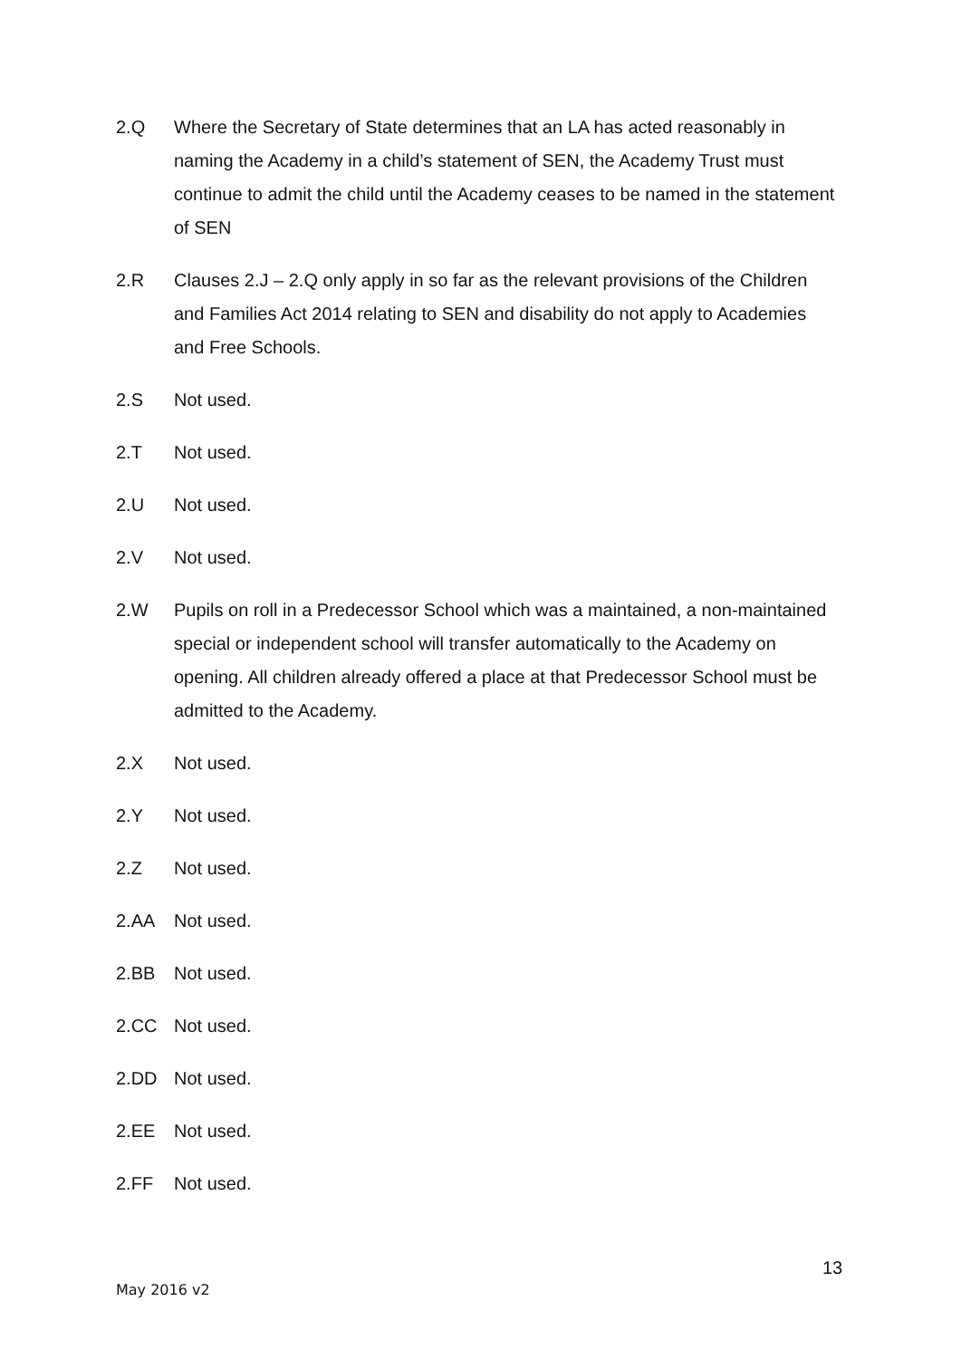2.Q Where the Secretary of State determines that an LA has acted reasonably in naming the Academy in a child’s statement of SEN, the Academy Trust must continue to admit the child until the Academy ceases to be named in the statement of SEN
2.R Clauses 2.J – 2.Q only apply in so far as the relevant provisions of the Children and Families Act 2014 relating to SEN and disability do not apply to Academies and Free Schools.
2.S Not used.
2.T Not used.
2.U Not used.
2.V Not used.
2.W Pupils on roll in a Predecessor School which was a maintained, a non-maintained special or independent school will transfer automatically to the Academy on opening. All children already offered a place at that Predecessor School must be admitted to the Academy.
2.X Not used.
2.Y Not used.
2.Z Not used.
2.AA Not used.
2.BB Not used.
2.CC Not used.
2.DD Not used.
2.EE Not used.
2.FF Not used.
13
May 2016 v2